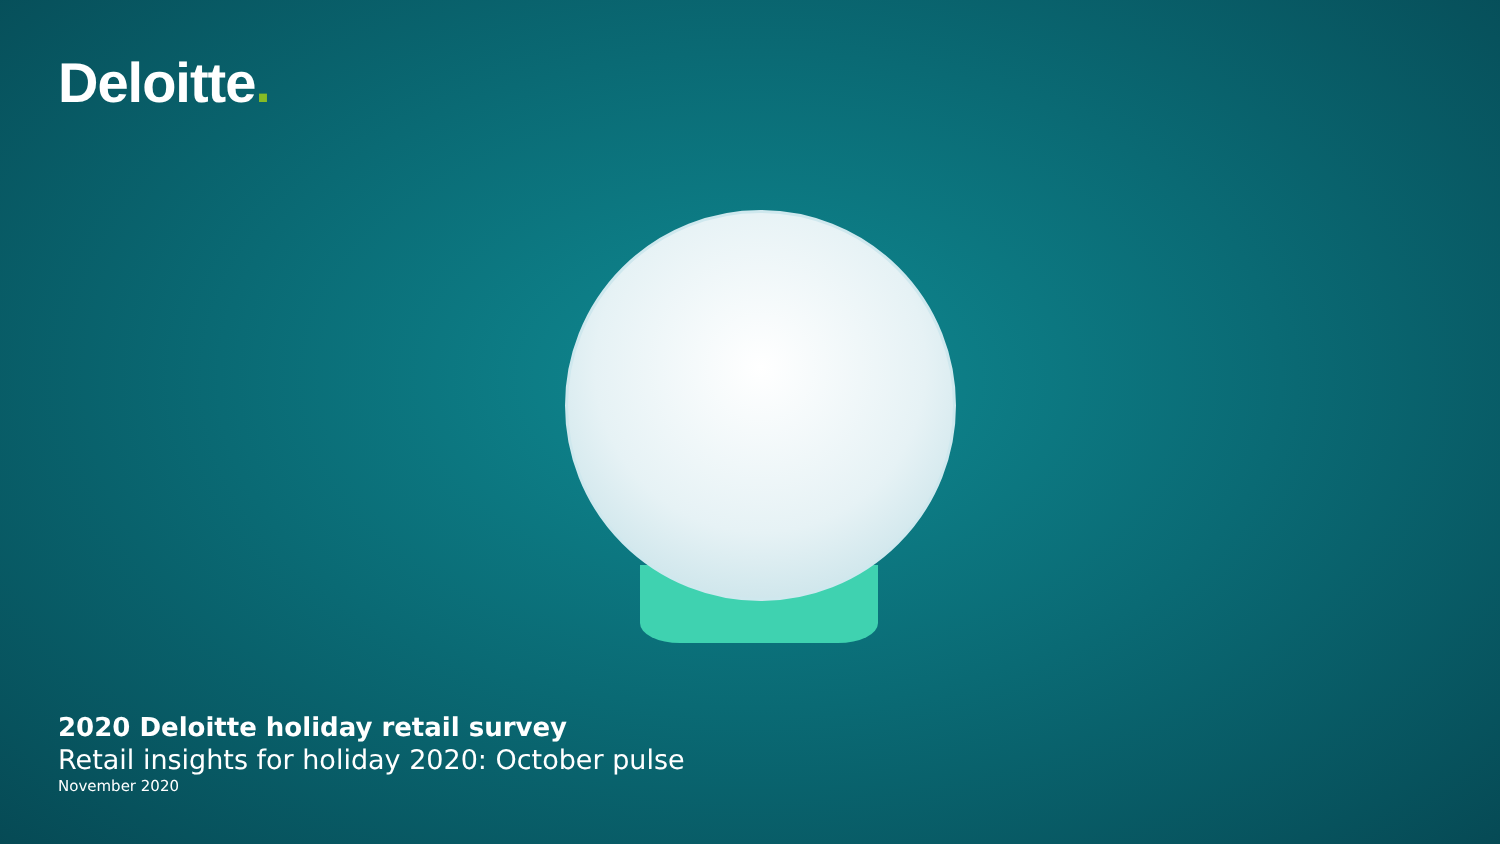Deloitte.
2020 Deloitte holiday retail survey
Retail insights for holiday 2020: October pulse
November 2020